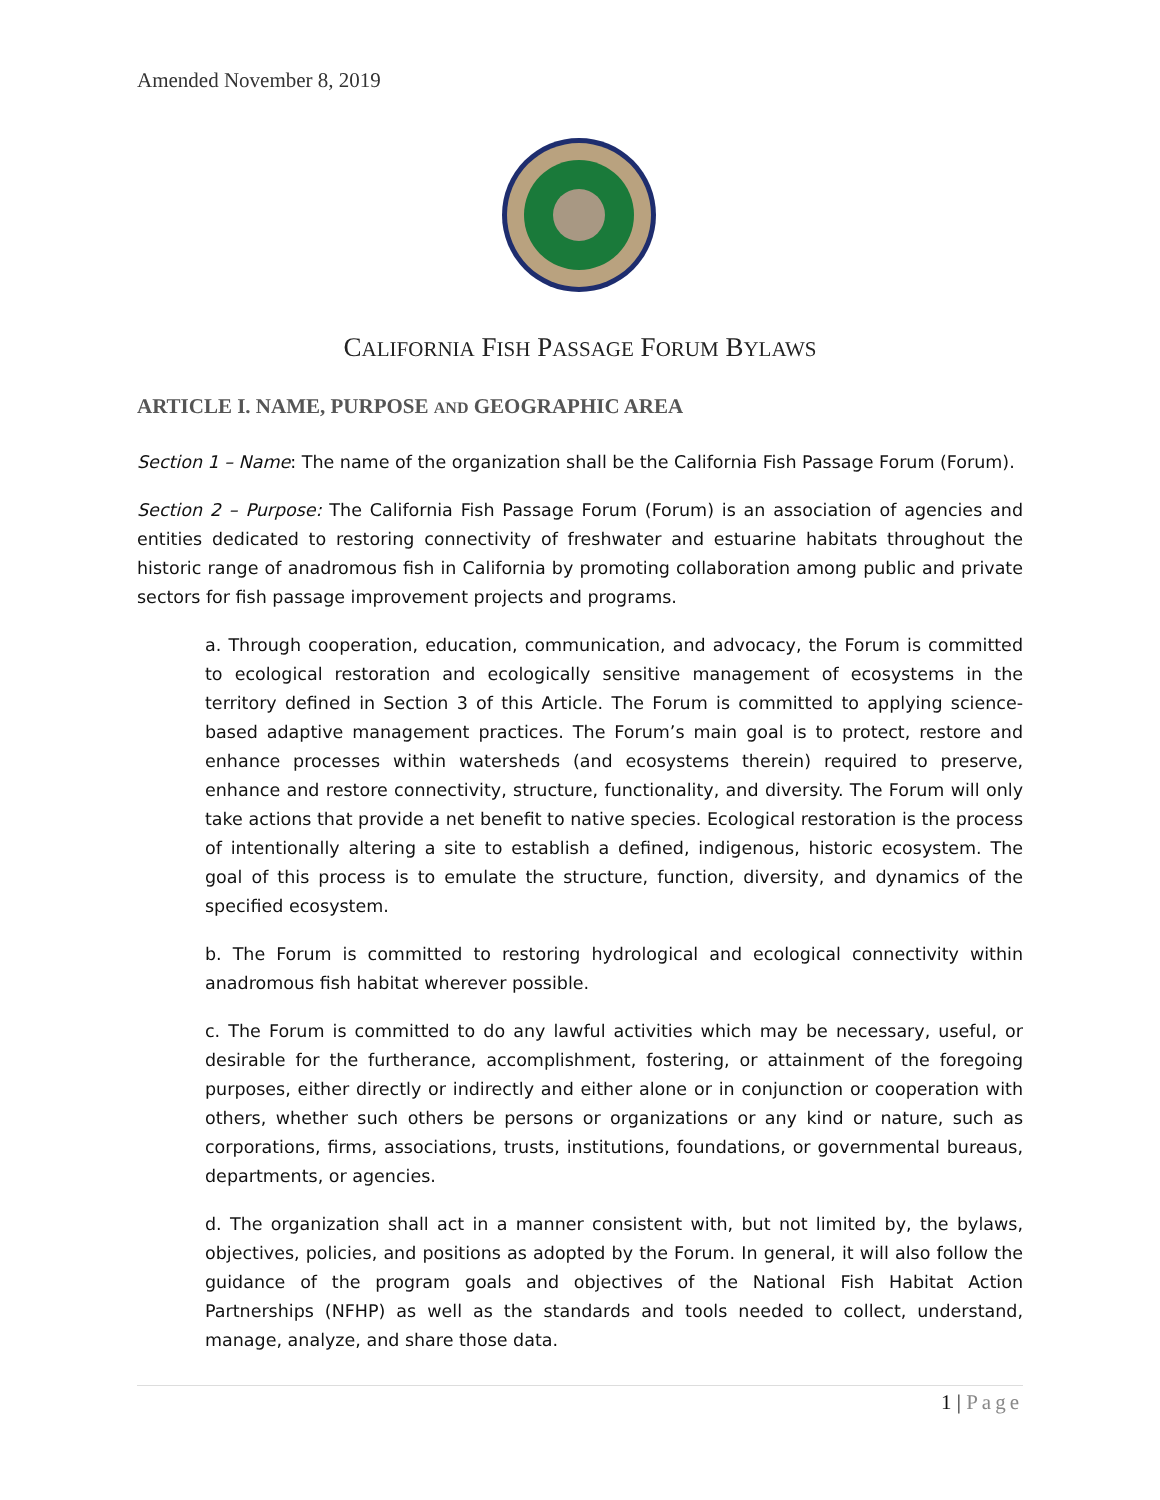Amended November 8, 2019
CALIFORNIA FISH PASSAGE FORUM BYLAWS
ARTICLE I. NAME, PURPOSE AND GEOGRAPHIC AREA
Section 1 – Name: The name of the organization shall be the California Fish Passage Forum (Forum).
Section 2 – Purpose: The California Fish Passage Forum (Forum) is an association of agencies and entities dedicated to restoring connectivity of freshwater and estuarine habitats throughout the historic range of anadromous fish in California by promoting collaboration among public and private sectors for fish passage improvement projects and programs.
a. Through cooperation, education, communication, and advocacy, the Forum is committed to ecological restoration and ecologically sensitive management of ecosystems in the territory defined in Section 3 of this Article. The Forum is committed to applying science-based adaptive management practices. The Forum’s main goal is to protect, restore and enhance processes within watersheds (and ecosystems therein) required to preserve, enhance and restore connectivity, structure, functionality, and diversity. The Forum will only take actions that provide a net benefit to native species. Ecological restoration is the process of intentionally altering a site to establish a defined, indigenous, historic ecosystem. The goal of this process is to emulate the structure, function, diversity, and dynamics of the specified ecosystem.
b. The Forum is committed to restoring hydrological and ecological connectivity within anadromous fish habitat wherever possible.
c. The Forum is committed to do any lawful activities which may be necessary, useful, or desirable for the furtherance, accomplishment, fostering, or attainment of the foregoing purposes, either directly or indirectly and either alone or in conjunction or cooperation with others, whether such others be persons or organizations or any kind or nature, such as corporations, firms, associations, trusts, institutions, foundations, or governmental bureaus, departments, or agencies.
d. The organization shall act in a manner consistent with, but not limited by, the bylaws, objectives, policies, and positions as adopted by the Forum. In general, it will also follow the guidance of the program goals and objectives of the National Fish Habitat Action Partnerships (NFHP) as well as the standards and tools needed to collect, understand, manage, analyze, and share those data.
1 | Page